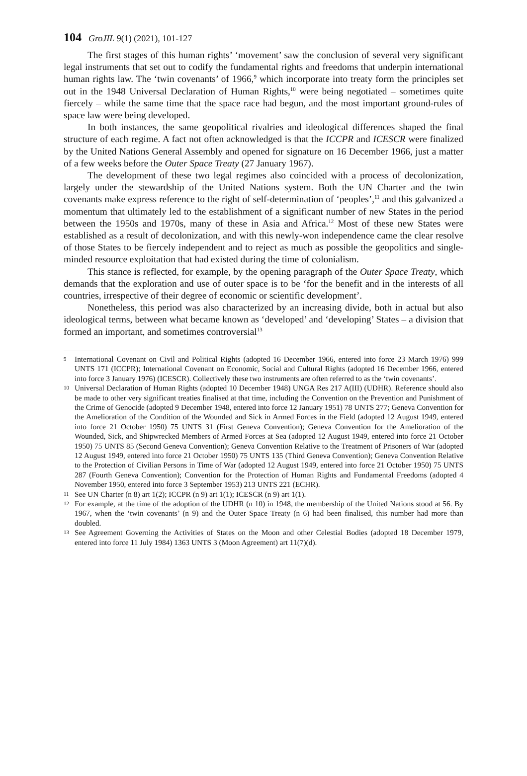104 GroJIL 9(1) (2021), 101-127
The first stages of this human rights’ ‘movement’ saw the conclusion of several very significant legal instruments that set out to codify the fundamental rights and freedoms that underpin international human rights law. The ‘twin covenants’ of 1966,<sup>9</sup> which incorporate into treaty form the principles set out in the 1948 Universal Declaration of Human Rights,<sup>10</sup> were being negotiated – sometimes quite fiercely – while the same time that the space race had begun, and the most important ground-rules of space law were being developed.
In both instances, the same geopolitical rivalries and ideological differences shaped the final structure of each regime. A fact not often acknowledged is that the ICCPR and ICESCR were finalized by the United Nations General Assembly and opened for signature on 16 December 1966, just a matter of a few weeks before the Outer Space Treaty (27 January 1967).
The development of these two legal regimes also coincided with a process of decolonization, largely under the stewardship of the United Nations system. Both the UN Charter and the twin covenants make express reference to the right of self-determination of ‘peoples’,<sup>11</sup> and this galvanized a momentum that ultimately led to the establishment of a significant number of new States in the period between the 1950s and 1970s, many of these in Asia and Africa.<sup>12</sup> Most of these new States were established as a result of decolonization, and with this newly-won independence came the clear resolve of those States to be fiercely independent and to reject as much as possible the geopolitics and single-minded resource exploitation that had existed during the time of colonialism.
This stance is reflected, for example, by the opening paragraph of the Outer Space Treaty, which demands that the exploration and use of outer space is to be ‘for the benefit and in the interests of all countries, irrespective of their degree of economic or scientific development’.
Nonetheless, this period was also characterized by an increasing divide, both in actual but also ideological terms, between what became known as ‘developed’ and ‘developing’ States – a division that formed an important, and sometimes controversial<sup>13</sup>
9 International Covenant on Civil and Political Rights (adopted 16 December 1966, entered into force 23 March 1976) 999 UNTS 171 (ICCPR); International Covenant on Economic, Social and Cultural Rights (adopted 16 December 1966, entered into force 3 January 1976) (ICESCR). Collectively these two instruments are often referred to as the ‘twin covenants’.
10 Universal Declaration of Human Rights (adopted 10 December 1948) UNGA Res 217 A(III) (UDHR). Reference should also be made to other very significant treaties finalised at that time, including the Convention on the Prevention and Punishment of the Crime of Genocide (adopted 9 December 1948, entered into force 12 January 1951) 78 UNTS 277; Geneva Convention for the Amelioration of the Condition of the Wounded and Sick in Armed Forces in the Field (adopted 12 August 1949, entered into force 21 October 1950) 75 UNTS 31 (First Geneva Convention); Geneva Convention for the Amelioration of the Wounded, Sick, and Shipwrecked Members of Armed Forces at Sea (adopted 12 August 1949, entered into force 21 October 1950) 75 UNTS 85 (Second Geneva Convention); Geneva Convention Relative to the Treatment of Prisoners of War (adopted 12 August 1949, entered into force 21 October 1950) 75 UNTS 135 (Third Geneva Convention); Geneva Convention Relative to the Protection of Civilian Persons in Time of War (adopted 12 August 1949, entered into force 21 October 1950) 75 UNTS 287 (Fourth Geneva Convention); Convention for the Protection of Human Rights and Fundamental Freedoms (adopted 4 November 1950, entered into force 3 September 1953) 213 UNTS 221 (ECHR).
11 See UN Charter (n 8) art 1(2); ICCPR (n 9) art 1(1); ICESCR (n 9) art 1(1).
12 For example, at the time of the adoption of the UDHR (n 10) in 1948, the membership of the United Nations stood at 56. By 1967, when the ‘twin covenants’ (n 9) and the Outer Space Treaty (n 6) had been finalised, this number had more than doubled.
13 See Agreement Governing the Activities of States on the Moon and other Celestial Bodies (adopted 18 December 1979, entered into force 11 July 1984) 1363 UNTS 3 (Moon Agreement) art 11(7)(d).